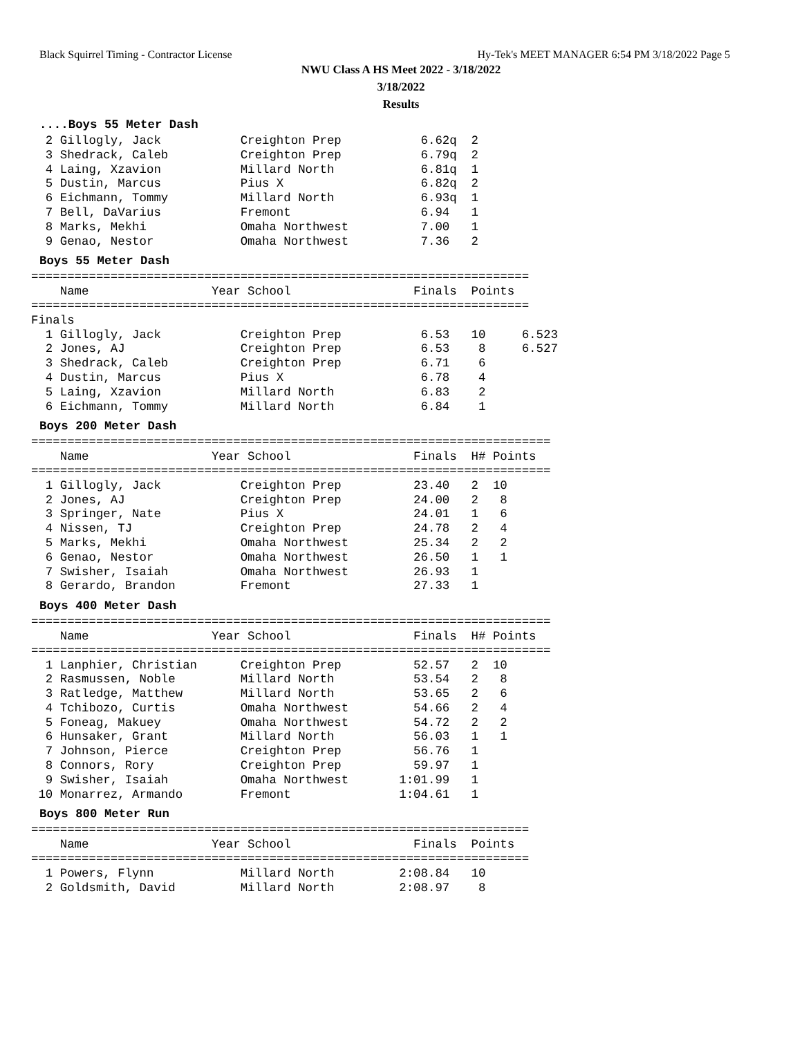Black Squirrel Timing - Contractor License Hy-Tek's MEET MANAGER 6:54 PM 3/18/2022 Page 5
NWU Class A HS Meet 2022 - 3/18/2022
3/18/2022
Results
....Boys 55 Meter Dash
  2 Gillogly, Jack           Creighton Prep           6.62q  2
  3 Shedrack, Caleb          Creighton Prep           6.79q  2
  4 Laing, Xzavion           Millard North            6.81q  1
  5 Dustin, Marcus           Pius X                   6.82q  2
  6 Eichmann, Tommy          Millard North            6.93q  1
  7 Bell, DaVarius           Fremont                  6.94   1
  8 Marks, Mekhi             Omaha Northwest          7.00   1
  9 Genao, Nestor            Omaha Northwest          7.36   2
Boys 55 Meter Dash
=====================================================================
    Name                 Year School                 Finals  Points
=====================================================================
Finals
  1 Gillogly, Jack           Creighton Prep           6.53   10     6.523
  2 Jones, AJ                Creighton Prep           6.53    8     6.527
  3 Shedrack, Caleb          Creighton Prep           6.71    6
  4 Dustin, Marcus           Pius X                   6.78    4
  5 Laing, Xzavion           Millard North            6.83    2
  6 Eichmann, Tommy          Millard North            6.84    1
Boys 200 Meter Dash
========================================================================
    Name                 Year School                 Finals  H# Points
========================================================================
  1 Gillogly, Jack           Creighton Prep          23.40   2  10
  2 Jones, AJ                Creighton Prep          24.00   2   8
  3 Springer, Nate           Pius X                  24.01   1   6
  4 Nissen, TJ               Creighton Prep          24.78   2   4
  5 Marks, Mekhi             Omaha Northwest         25.34   2   2
  6 Genao, Nestor            Omaha Northwest         26.50   1   1
  7 Swisher, Isaiah          Omaha Northwest         26.93   1
  8 Gerardo, Brandon         Fremont                 27.33   1
Boys 400 Meter Dash
========================================================================
    Name                 Year School                 Finals  H# Points
========================================================================
  1 Lanphier, Christian      Creighton Prep          52.57   2  10
  2 Rasmussen, Noble         Millard North           53.54   2   8
  3 Ratledge, Matthew        Millard North           53.65   2   6
  4 Tchibozo, Curtis         Omaha Northwest         54.66   2   4
  5 Foneag, Makuey           Omaha Northwest         54.72   2   2
  6 Hunsaker, Grant          Millard North           56.03   1   1
  7 Johnson, Pierce          Creighton Prep          56.76   1
  8 Connors, Rory            Creighton Prep          59.97   1
  9 Swisher, Isaiah          Omaha Northwest       1:01.99   1
 10 Monarrez, Armando        Fremont               1:04.61   1
Boys 800 Meter Run
=====================================================================
    Name                 Year School                 Finals  Points
=====================================================================
  1 Powers, Flynn            Millard North         2:08.84   10
  2 Goldsmith, David         Millard North         2:08.97    8